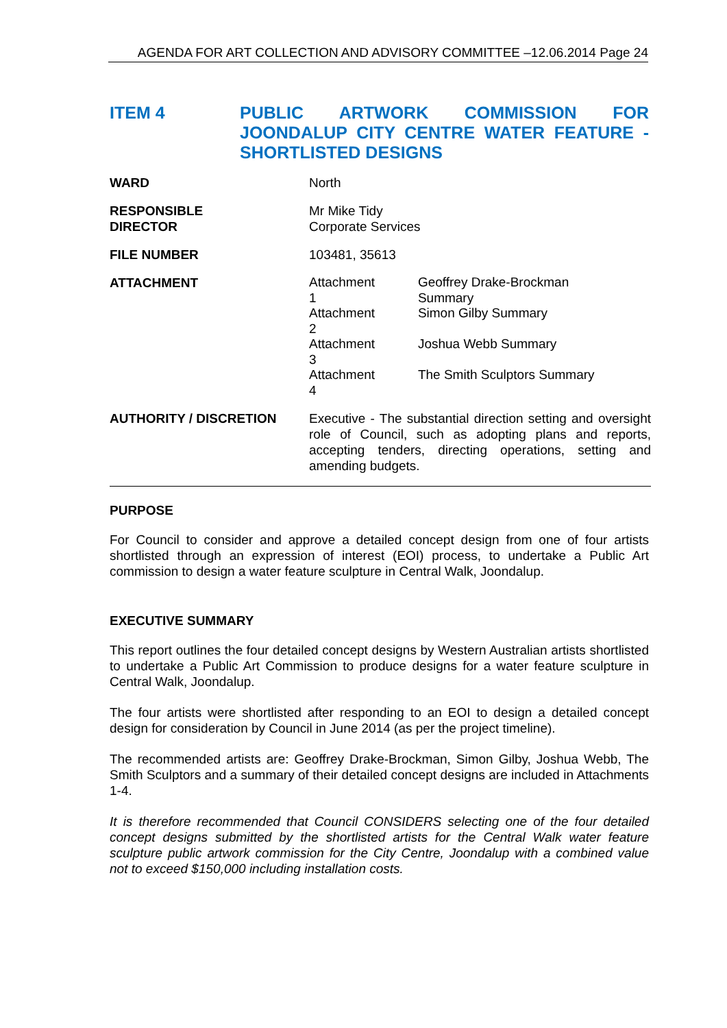AGENDA FOR ART COLLECTION AND ADVISORY COMMITTEE –12.06.2014 Page 24
ITEM 4 PUBLIC ARTWORK COMMISSION FOR JOONDALUP CITY CENTRE WATER FEATURE - SHORTLISTED DESIGNS
| WARD | North |
| RESPONSIBLE DIRECTOR | Mr Mike Tidy Corporate Services |
| FILE NUMBER | 103481, 35613 |
| ATTACHMENT | / Attachment 1 / Geoffrey Drake-Brockman Summary / / Attachment 2 / Simon Gilby Summary / / Attachment 3 / Joshua Webb Summary / / Attachment 4 / The Smith Sculptors Summary / |
| AUTHORITY / DISCRETION | Executive - The substantial direction setting and oversight role of Council, such as adopting plans and reports, accepting tenders, directing operations, setting and amending budgets. |
PURPOSE
For Council to consider and approve a detailed concept design from one of four artists shortlisted through an expression of interest (EOI) process, to undertake a Public Art commission to design a water feature sculpture in Central Walk, Joondalup.
EXECUTIVE SUMMARY
This report outlines the four detailed concept designs by Western Australian artists shortlisted to undertake a Public Art Commission to produce designs for a water feature sculpture in Central Walk, Joondalup.
The four artists were shortlisted after responding to an EOI to design a detailed concept design for consideration by Council in June 2014 (as per the project timeline).
The recommended artists are: Geoffrey Drake-Brockman, Simon Gilby, Joshua Webb, The Smith Sculptors and a summary of their detailed concept designs are included in Attachments 1-4.
It is therefore recommended that Council CONSIDERS selecting one of the four detailed concept designs submitted by the shortlisted artists for the Central Walk water feature sculpture public artwork commission for the City Centre, Joondalup with a combined value not to exceed $150,000 including installation costs.